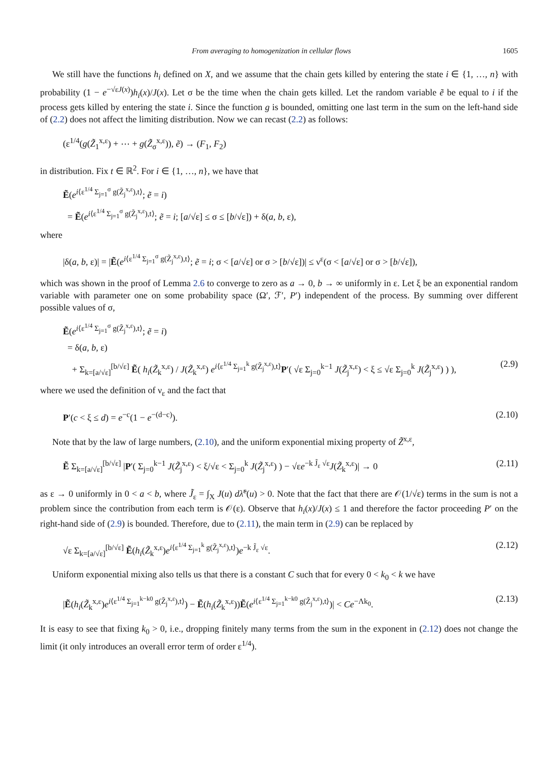From averaging to homogenization in cellular flows 1605
We still have the functions h<sub>i</sub> defined on X, and we assume that the chain gets killed by entering the state i ∈ {1, …, n} with probability (1 − e<sup>−√εJ(x)</sup>)h<sub>i</sub>(x)/J(x). Let σ be the time when the chain gets killed. Let the random variable ẽ be equal to i if the process gets killed by entering the state i. Since the function g is bounded, omitting one last term in the sum on the left-hand side of (2.2) does not affect the limiting distribution. Now we can recast (2.2) as follows:
(ε<sup>1/4</sup>(g(Z̃<sub>1</sub><sup>x,ε</sup>) + ⋯ + g(Z̃<sub>σ</sub><sup>x,ε</sup>)), ẽ) → (F<sub>1</sub>, F<sub>2</sub>)
in distribution. Fix t ∈ ℝ<sup>2</sup>. For i ∈ {1, …, n}, we have that
Ẽ(e<sup>i⟨ε<sup>1/4</sup> Σ<sub>j=1</sub><sup>σ</sup> g(Z̃<sub>j</sub><sup>x,ε</sup>),t⟩</sup>; ẽ = i)
= Ẽ(e<sup>i⟨ε<sup>1/4</sup> Σ<sub>j=1</sub><sup>σ</sup> g(Z̃<sub>j</sub><sup>x,ε</sup>),t⟩</sup>; ẽ = i; [a/√ε] ≤ σ ≤ [b/√ε]) + δ(a, b, ε),
where
|δ(a, b, ε)| = |Ẽ(e<sup>i⟨ε<sup>1/4</sup> Σ<sub>j=1</sub><sup>σ</sup> g(Z̃<sub>j</sub><sup>x,ε</sup>),t⟩</sup>; ẽ = i; σ < [a/√ε] or σ > [b/√ε])| ≤ ν<sup>ε</sup>(σ < [a/√ε] or σ > [b/√ε]),
which was shown in the proof of Lemma 2.6 to converge to zero as a → 0, b → ∞ uniformly in ε. Let ξ be an exponential random variable with parameter one on some probability space (Ω′, ℱ′, P′) independent of the process. By summing over different possible values of σ,
Ẽ(e<sup>i⟨ε<sup>1/4</sup> Σ<sub>j=1</sub><sup>σ</sup> g(Z̃<sub>j</sub><sup>x,ε</sup>),t⟩</sup>; ẽ = i)
= δ(a, b, ε)
+ Σ<sub>k=[a/√ε]</sub><sup>[b/√ε]</sup> Ẽ( h<sub>i</sub>(Z̃<sub>k</sub><sup>x,ε</sup>) / J(Z̃<sub>k</sub><sup>x,ε</sup>) e<sup>i⟨ε<sup>1/4</sup> Σ<sub>j=1</sub><sup>k</sup> g(Z̃<sub>j</sub><sup>x,ε</sup>),t⟩</sup>P′( √ε Σ<sub>j=0</sub><sup>k−1</sup> J(Z̃<sub>j</sub><sup>x,ε</sup>) < ξ ≤ √ε Σ<sub>j=0</sub><sup>k</sup> J(Z̃<sub>j</sub><sup>x,ε</sup>) ) ), (2.9)
where we used the definition of ν<sub>ε</sub> and the fact that
P′(c < ξ ≤ d) = e<sup>−c</sup>(1 − e<sup>−(d−c)</sup>). (2.10)
Note that by the law of large numbers, (2.10), and the uniform exponential mixing property of Z̃<sup>x,ε</sup>,
Ẽ Σ<sub>k=[a/√ε]</sub><sup>[b/√ε]</sup> |P′( Σ<sub>j=0</sub><sup>k−1</sup> J(Z̃<sub>j</sub><sup>x,ε</sup>) < ξ/√ε < Σ<sub>j=0</sub><sup>k</sup> J(Z̃<sub>j</sub><sup>x,ε</sup>) ) − √εe<sup>−k J̃<sub>ε</sub> √ε</sup>J(Z̃<sub>k</sub><sup>x,ε</sup>)| → 0 (2.11)
as ε → 0 uniformly in 0 < a < b, where J̃<sub>ε</sub> = ∫<sub>X</sub> J(u) dλ̃<sup>ε</sup>(u) > 0. Note that the fact that there are 𝒪(1/√ε) terms in the sum is not a problem since the contribution from each term is 𝒪(ε). Observe that h<sub>i</sub>(x)/J(x) ≤ 1 and therefore the factor proceeding P′ on the right-hand side of (2.9) is bounded. Therefore, due to (2.11), the main term in (2.9) can be replaced by
√ε Σ<sub>k=[a/√ε]</sub><sup>[b/√ε]</sup> Ẽ(h<sub>i</sub>(Z̃<sub>k</sub><sup>x,ε</sup>)e<sup>i⟨ε<sup>1/4</sup> Σ<sub>j=1</sub><sup>k</sup> g(Z̃<sub>j</sub><sup>x,ε</sup>),t⟩</sup>)e<sup>−k J̃<sub>ε</sub> √ε</sup>. (2.12)
Uniform exponential mixing also tells us that there is a constant C such that for every 0 < k<sub>0</sub> < k we have
|Ẽ(h<sub>i</sub>(Z̃<sub>k</sub><sup>x,ε</sup>)e<sup>i⟨ε<sup>1/4</sup> Σ<sub>j=1</sub><sup>k−k0</sup> g(Z̃<sub>j</sub><sup>x,ε</sup>),t⟩</sup>) − Ẽ(h<sub>i</sub>(Z̃<sub>k</sub><sup>x,ε</sup>))Ẽ(e<sup>i⟨ε<sup>1/4</sup> Σ<sub>j=1</sub><sup>k−k0</sup> g(Z̃<sub>j</sub><sup>x,ε</sup>),t⟩</sup>)| < Ce<sup>−Λk<sub>0</sub></sup>. (2.13)
It is easy to see that fixing k<sub>0</sub> > 0, i.e., dropping finitely many terms from the sum in the exponent in (2.12) does not change the limit (it only introduces an overall error term of order ε<sup>1/4</sup>).